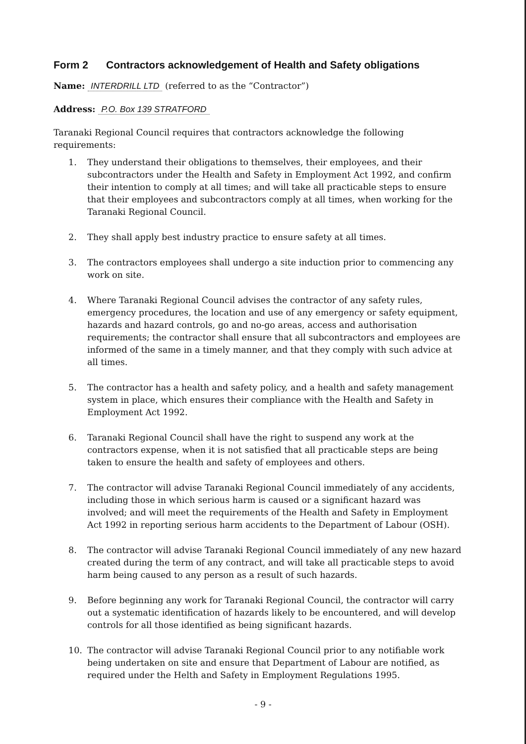Form 2 Contractors acknowledgement of Health and Safety obligations
Name: INTERDRILL LTD (referred to as the “Contractor”)
Address: P.O. Box 139 STRATFORD
Taranaki Regional Council requires that contractors acknowledge the following requirements:
1. They understand their obligations to themselves, their employees, and their subcontractors under the Health and Safety in Employment Act 1992, and confirm their intention to comply at all times; and will take all practicable steps to ensure that their employees and subcontractors comply at all times, when working for the Taranaki Regional Council.
2. They shall apply best industry practice to ensure safety at all times.
3. The contractors employees shall undergo a site induction prior to commencing any work on site.
4. Where Taranaki Regional Council advises the contractor of any safety rules, emergency procedures, the location and use of any emergency or safety equipment, hazards and hazard controls, go and no-go areas, access and authorisation requirements; the contractor shall ensure that all subcontractors and employees are informed of the same in a timely manner, and that they comply with such advice at all times.
5. The contractor has a health and safety policy, and a health and safety management system in place, which ensures their compliance with the Health and Safety in Employment Act 1992.
6. Taranaki Regional Council shall have the right to suspend any work at the contractors expense, when it is not satisfied that all practicable steps are being taken to ensure the health and safety of employees and others.
7. The contractor will advise Taranaki Regional Council immediately of any accidents, including those in which serious harm is caused or a significant hazard was involved; and will meet the requirements of the Health and Safety in Employment Act 1992 in reporting serious harm accidents to the Department of Labour (OSH).
8. The contractor will advise Taranaki Regional Council immediately of any new hazard created during the term of any contract, and will take all practicable steps to avoid harm being caused to any person as a result of such hazards.
9. Before beginning any work for Taranaki Regional Council, the contractor will carry out a systematic identification of hazards likely to be encountered, and will develop controls for all those identified as being significant hazards.
10. The contractor will advise Taranaki Regional Council prior to any notifiable work being undertaken on site and ensure that Department of Labour are notified, as required under the Helth and Safety in Employment Regulations 1995.
- 9 -